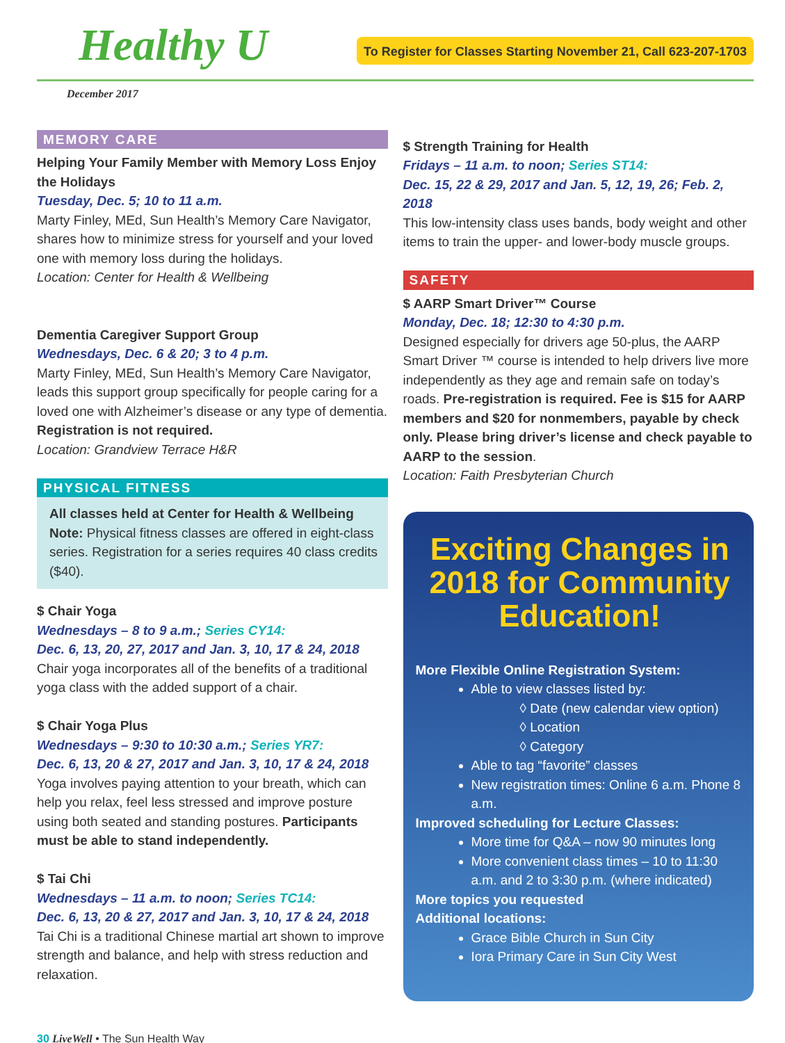Healthy U
To Register for Classes Starting November 21, Call 623-207-1703
December 2017
MEMORY CARE
Helping Your Family Member with Memory Loss Enjoy the Holidays
Tuesday, Dec. 5; 10 to 11 a.m.
Marty Finley, MEd, Sun Health’s Memory Care Navigator, shares how to minimize stress for yourself and your loved one with memory loss during the holidays.
Location: Center for Health & Wellbeing
Dementia Caregiver Support Group
Wednesdays, Dec. 6 & 20; 3 to 4 p.m.
Marty Finley, MEd, Sun Health’s Memory Care Navigator, leads this support group specifically for people caring for a loved one with Alzheimer’s disease or any type of dementia. Registration is not required.
Location: Grandview Terrace H&R
PHYSICAL FITNESS
All classes held at Center for Health & Wellbeing
Note: Physical fitness classes are offered in eight-class series. Registration for a series requires 40 class credits ($40).
$ Chair Yoga
Wednesdays – 8 to 9 a.m.; Series CY14:
Dec. 6, 13, 20, 27, 2017 and Jan. 3, 10, 17 & 24, 2018
Chair yoga incorporates all of the benefits of a traditional yoga class with the added support of a chair.
$ Chair Yoga Plus
Wednesdays – 9:30 to 10:30 a.m.; Series YR7:
Dec. 6, 13, 20 & 27, 2017 and Jan. 3, 10, 17 & 24, 2018
Yoga involves paying attention to your breath, which can help you relax, feel less stressed and improve posture using both seated and standing postures. Participants must be able to stand independently.
$ Tai Chi
Wednesdays – 11 a.m. to noon; Series TC14:
Dec. 6, 13, 20 & 27, 2017 and Jan. 3, 10, 17 & 24, 2018
Tai Chi is a traditional Chinese martial art shown to improve strength and balance, and help with stress reduction and relaxation.
$ Strength Training for Health
Fridays – 11 a.m. to noon; Series ST14:
Dec. 15, 22 & 29, 2017 and Jan. 5, 12, 19, 26; Feb. 2, 2018
This low-intensity class uses bands, body weight and other items to train the upper- and lower-body muscle groups.
SAFETY
$ AARP Smart Driver™ Course
Monday, Dec. 18; 12:30 to 4:30 p.m.
Designed especially for drivers age 50-plus, the AARP Smart Driver ™ course is intended to help drivers live more independently as they age and remain safe on today’s roads. Pre-registration is required. Fee is $15 for AARP members and $20 for nonmembers, payable by check only. Please bring driver’s license and check payable to AARP to the session.
Location: Faith Presbyterian Church
Exciting Changes in 2018 for Community Education!
More Flexible Online Registration System:
Able to view classes listed by:
◊ Date (new calendar view option)
◊ Location
◊ Category
Able to tag “favorite” classes
New registration times: Online 6 a.m. Phone 8 a.m.
Improved scheduling for Lecture Classes:
More time for Q&A – now 90 minutes long
More convenient class times – 10 to 11:30 a.m. and 2 to 3:30 p.m. (where indicated)
More topics you requested
Additional locations:
Grace Bible Church in Sun City
Iora Primary Care in Sun City West
30 LiveWell • The Sun Health Way